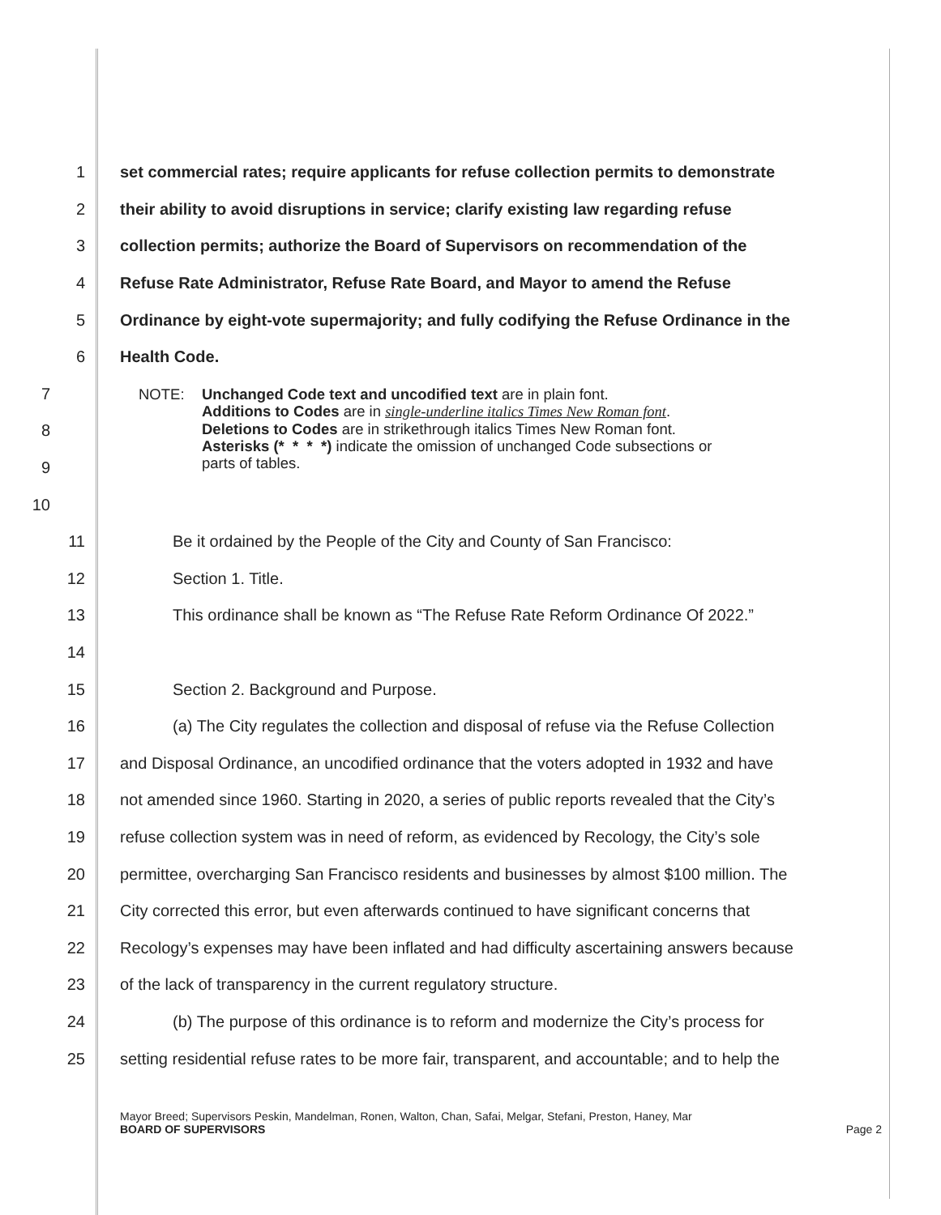1 set commercial rates; require applicants for refuse collection permits to demonstrate
2 their ability to avoid disruptions in service; clarify existing law regarding refuse
3 collection permits; authorize the Board of Supervisors on recommendation of the
4 Refuse Rate Administrator, Refuse Rate Board, and Mayor to amend the Refuse
5 Ordinance by eight-vote supermajority; and fully codifying the Refuse Ordinance in the
6 Health Code.
7
8
9
10
NOTE: Unchanged Code text and uncodified text are in plain font.
Additions to Codes are in single-underline italics Times New Roman font.
Deletions to Codes are in strikethrough italics Times New Roman font.
Asterisks (* * * *) indicate the omission of unchanged Code subsections or
parts of tables.
11 Be it ordained by the People of the City and County of San Francisco:
12 Section 1. Title.
13 This ordinance shall be known as “The Refuse Rate Reform Ordinance Of 2022.”
14
15 Section 2. Background and Purpose.
16 (a) The City regulates the collection and disposal of refuse via the Refuse Collection
17 and Disposal Ordinance, an uncodified ordinance that the voters adopted in 1932 and have
18 not amended since 1960. Starting in 2020, a series of public reports revealed that the City’s
19 refuse collection system was in need of reform, as evidenced by Recology, the City’s sole
20 permittee, overcharging San Francisco residents and businesses by almost $100 million. The
21 City corrected this error, but even afterwards continued to have significant concerns that
22 Recology’s expenses may have been inflated and had difficulty ascertaining answers because
23 of the lack of transparency in the current regulatory structure.
24 (b) The purpose of this ordinance is to reform and modernize the City’s process for
25 setting residential refuse rates to be more fair, transparent, and accountable; and to help the
Mayor Breed; Supervisors Peskin, Mandelman, Ronen, Walton, Chan, Safai, Melgar, Stefani, Preston, Haney, Mar
BOARD OF SUPERVISORS Page 2